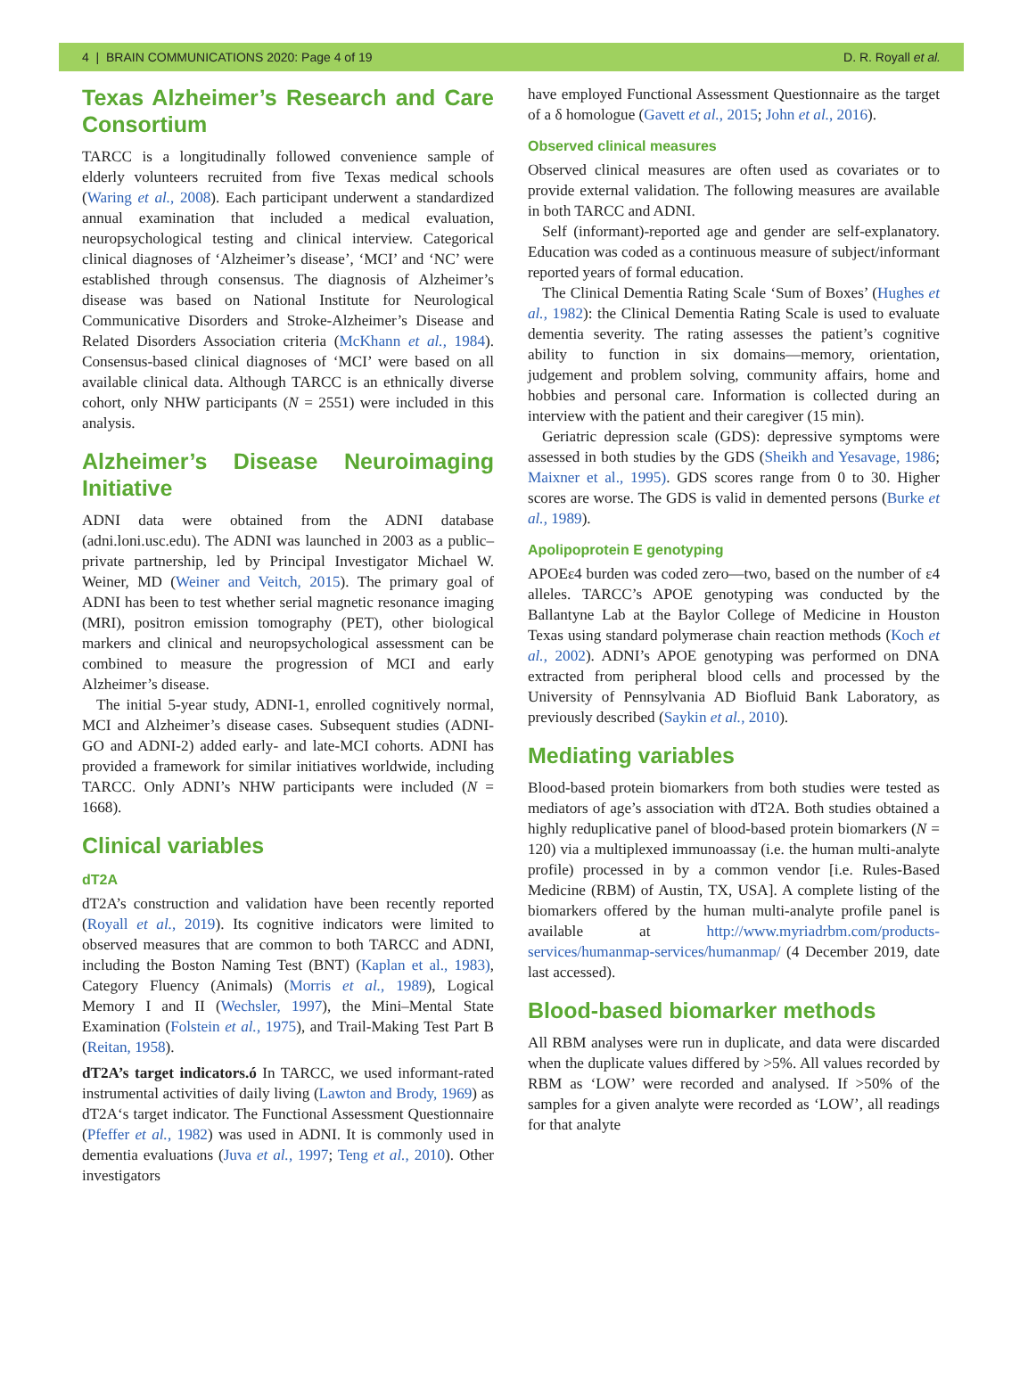4 | BRAIN COMMUNICATIONS 2020: Page 4 of 19 D. R. Royall et al.
Texas Alzheimer’s Research and Care Consortium
TARCC is a longitudinally followed convenience sample of elderly volunteers recruited from five Texas medical schools (Waring et al., 2008). Each participant underwent a standardized annual examination that included a medical evaluation, neuropsychological testing and clinical interview. Categorical clinical diagnoses of ‘Alzheimer’s disease’, ‘MCI’ and ‘NC’ were established through consensus. The diagnosis of Alzheimer’s disease was based on National Institute for Neurological Communicative Disorders and Stroke-Alzheimer’s Disease and Related Disorders Association criteria (McKhann et al., 1984). Consensus-based clinical diagnoses of ‘MCI’ were based on all available clinical data. Although TARCC is an ethnically diverse cohort, only NHW participants (N = 2551) were included in this analysis.
Alzheimer’s Disease Neuroimaging Initiative
ADNI data were obtained from the ADNI database (adni.loni.usc.edu). The ADNI was launched in 2003 as a public–private partnership, led by Principal Investigator Michael W. Weiner, MD (Weiner and Veitch, 2015). The primary goal of ADNI has been to test whether serial magnetic resonance imaging (MRI), positron emission tomography (PET), other biological markers and clinical and neuropsychological assessment can be combined to measure the progression of MCI and early Alzheimer’s disease.
The initial 5-year study, ADNI-1, enrolled cognitively normal, MCI and Alzheimer’s disease cases. Subsequent studies (ADNI-GO and ADNI-2) added early- and late-MCI cohorts. ADNI has provided a framework for similar initiatives worldwide, including TARCC. Only ADNI’s NHW participants were included (N = 1668).
Clinical variables
dT2A
dT2A’s construction and validation have been recently reported (Royall et al., 2019). Its cognitive indicators were limited to observed measures that are common to both TARCC and ADNI, including the Boston Naming Test (BNT) (Kaplan et al., 1983), Category Fluency (Animals) (Morris et al., 1989), Logical Memory I and II (Wechsler, 1997), the Mini–Mental State Examination (Folstein et al., 1975), and Trail-Making Test Part B (Reitan, 1958).
dT2A’s target indicators.ó In TARCC, we used informant-rated instrumental activities of daily living (Lawton and Brody, 1969) as dT2A‘s target indicator. The Functional Assessment Questionnaire (Pfeffer et al., 1982) was used in ADNI. It is commonly used in dementia evaluations (Juva et al., 1997; Teng et al., 2010). Other investigators
have employed Functional Assessment Questionnaire as the target of a δ homologue (Gavett et al., 2015; John et al., 2016).
Observed clinical measures
Observed clinical measures are often used as covariates or to provide external validation. The following measures are available in both TARCC and ADNI.
Self (informant)-reported age and gender are self-explanatory. Education was coded as a continuous measure of subject/informant reported years of formal education.
The Clinical Dementia Rating Scale ‘Sum of Boxes’ (Hughes et al., 1982): the Clinical Dementia Rating Scale is used to evaluate dementia severity. The rating assesses the patient’s cognitive ability to function in six domains—memory, orientation, judgement and problem solving, community affairs, home and hobbies and personal care. Information is collected during an interview with the patient and their caregiver (15 min).
Geriatric depression scale (GDS): depressive symptoms were assessed in both studies by the GDS (Sheikh and Yesavage, 1986; Maixner et al., 1995). GDS scores range from 0 to 30. Higher scores are worse. The GDS is valid in demented persons (Burke et al., 1989).
Apolipoprotein E genotyping
APOEε4 burden was coded zero—two, based on the number of ε4 alleles. TARCC’s APOE genotyping was conducted by the Ballantyne Lab at the Baylor College of Medicine in Houston Texas using standard polymerase chain reaction methods (Koch et al., 2002). ADNI’s APOE genotyping was performed on DNA extracted from peripheral blood cells and processed by the University of Pennsylvania AD Biofluid Bank Laboratory, as previously described (Saykin et al., 2010).
Mediating variables
Blood-based protein biomarkers from both studies were tested as mediators of age’s association with dT2A. Both studies obtained a highly reduplicative panel of blood-based protein biomarkers (N = 120) via a multiplexed immunoassay (i.e. the human multi-analyte profile) processed in by a common vendor [i.e. Rules-Based Medicine (RBM) of Austin, TX, USA]. A complete listing of the biomarkers offered by the human multi-analyte profile panel is available at http://www.myriadrbm.com/products-services/humanmap-services/humanmap/ (4 December 2019, date last accessed).
Blood-based biomarker methods
All RBM analyses were run in duplicate, and data were discarded when the duplicate values differed by >5%. All values recorded by RBM as ‘LOW’ were recorded and analysed. If >50% of the samples for a given analyte were recorded as ‘LOW’, all readings for that analyte